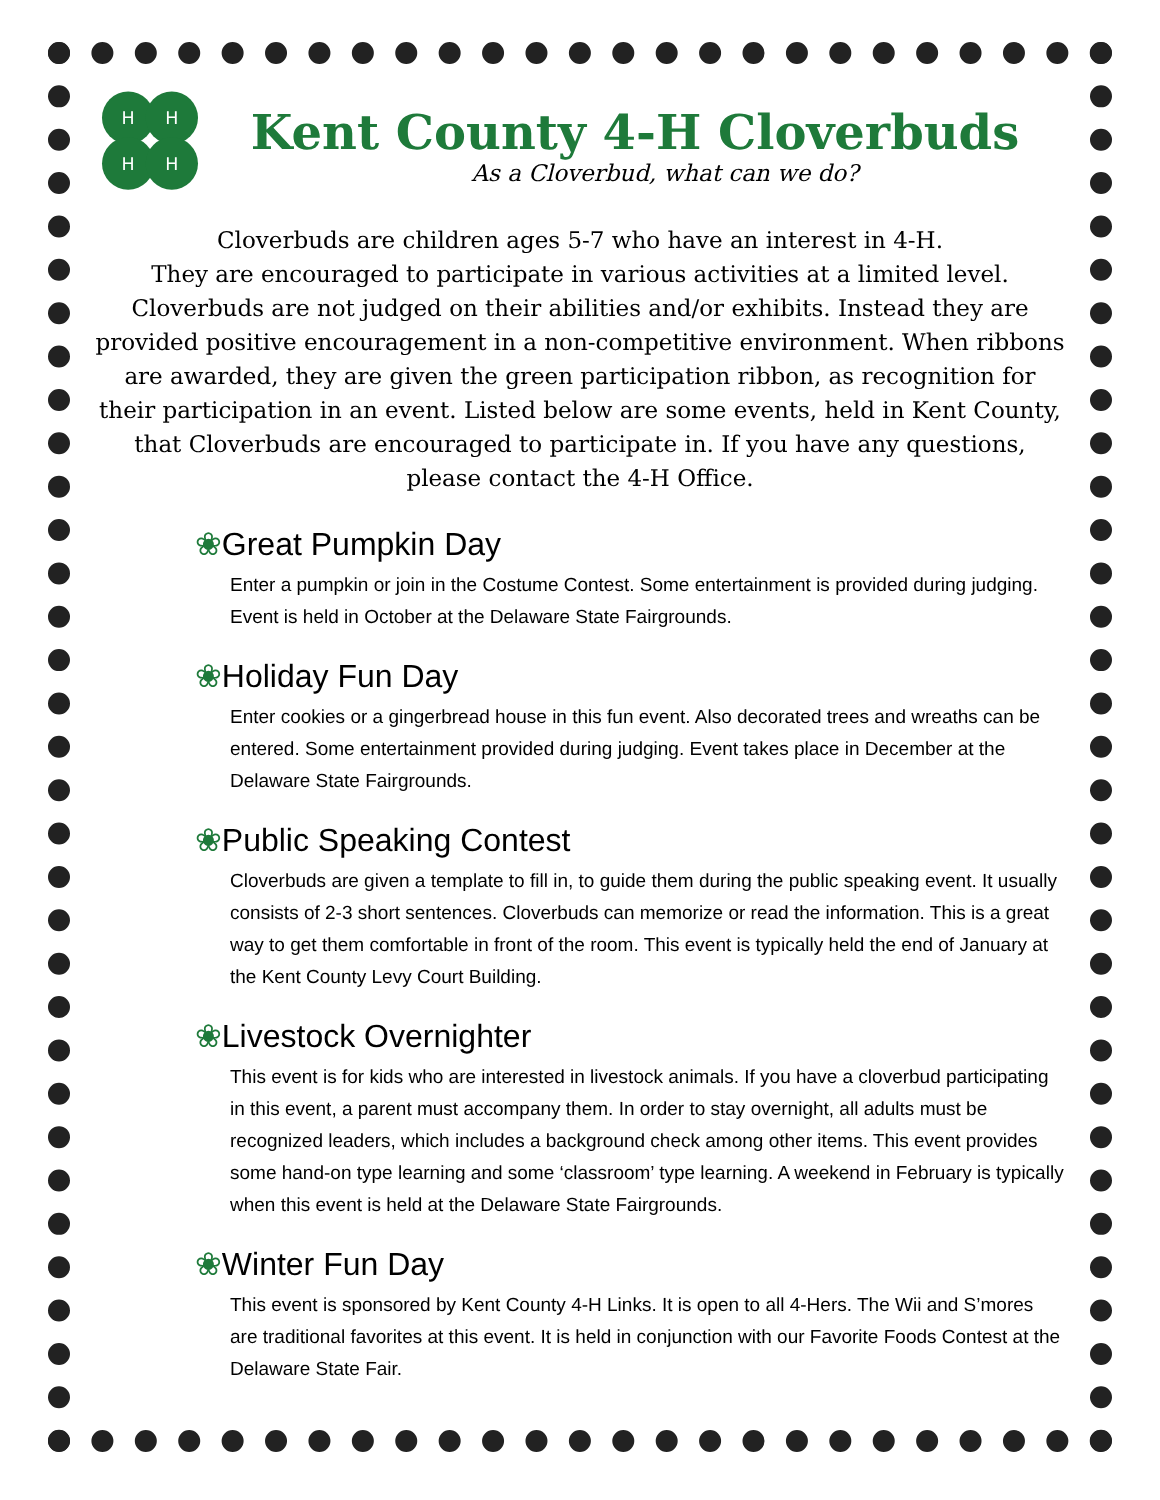H
H
H
H
Kent County 4-H Cloverbuds
As a Cloverbud, what can we do?
Cloverbuds are children ages 5-7 who have an interest in 4-H.
They are encouraged to participate in various activities at a limited level. Cloverbuds are not judged on their abilities and/or exhibits. Instead they are provided positive encouragement in a non-competitive environment. When ribbons are awarded, they are given the green participation ribbon, as recognition for their participation in an event. Listed below are some events, held in Kent County, that Cloverbuds are encouraged to participate in. If you have any questions, please contact the 4-H Office.
❀Great Pumpkin Day
Enter a pumpkin or join in the Costume Contest. Some entertainment is provided during judging. Event is held in October at the Delaware State Fairgrounds.
❀Holiday Fun Day
Enter cookies or a gingerbread house in this fun event. Also decorated trees and wreaths can be entered. Some entertainment provided during judging. Event takes place in December at the Delaware State Fairgrounds.
❀Public Speaking Contest
Cloverbuds are given a template to fill in, to guide them during the public speaking event. It usually consists of 2-3 short sentences. Cloverbuds can memorize or read the information. This is a great way to get them comfortable in front of the room. This event is typically held the end of January at the Kent County Levy Court Building.
❀Livestock Overnighter
This event is for kids who are interested in livestock animals. If you have a cloverbud participating in this event, a parent must accompany them. In order to stay overnight, all adults must be recognized leaders, which includes a background check among other items. This event provides some hand-on type learning and some ‘classroom’ type learning. A weekend in February is typically when this event is held at the Delaware State Fairgrounds.
❀Winter Fun Day
This event is sponsored by Kent County 4-H Links. It is open to all 4-Hers. The Wii and S’mores are traditional favorites at this event. It is held in conjunction with our Favorite Foods Contest at the Delaware State Fair.